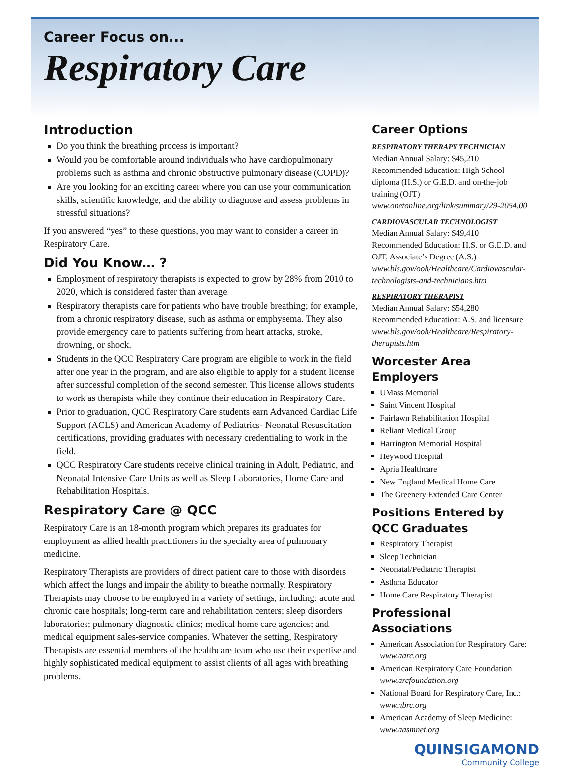Career Focus on...
Respiratory Care
Introduction
Do you think the breathing process is important?
Would you be comfortable around individuals who have cardiopulmonary problems such as asthma and chronic obstructive pulmonary disease (COPD)?
Are you looking for an exciting career where you can use your communication skills, scientific knowledge, and the ability to diagnose and assess problems in stressful situations?
If you answered “yes” to these questions, you may want to consider a career in Respiratory Care.
Did You Know… ?
Employment of respiratory therapists is expected to grow by 28% from 2010 to 2020, which is considered faster than average.
Respiratory therapists care for patients who have trouble breathing; for example, from a chronic respiratory disease, such as asthma or emphysema. They also provide emergency care to patients suffering from heart attacks, stroke, drowning, or shock.
Students in the QCC Respiratory Care program are eligible to work in the field after one year in the program, and are also eligible to apply for a student license after successful completion of the second semester. This license allows students to work as therapists while they continue their education in Respiratory Care.
Prior to graduation, QCC Respiratory Care students earn Advanced Cardiac Life Support (ACLS) and American Academy of Pediatrics- Neonatal Resuscitation certifications, providing graduates with necessary credentialing to work in the field.
QCC Respiratory Care students receive clinical training in Adult, Pediatric, and Neonatal Intensive Care Units as well as Sleep Laboratories, Home Care and Rehabilitation Hospitals.
Respiratory Care @ QCC
Respiratory Care is an 18-month program which prepares its graduates for employment as allied health practitioners in the specialty area of pulmonary medicine.
Respiratory Therapists are providers of direct patient care to those with disorders which affect the lungs and impair the ability to breathe normally. Respiratory Therapists may choose to be employed in a variety of settings, including: acute and chronic care hospitals; long-term care and rehabilitation centers; sleep disorders laboratories; pulmonary diagnostic clinics; medical home care agencies; and medical equipment sales-service companies. Whatever the setting, Respiratory Therapists are essential members of the healthcare team who use their expertise and highly sophisticated medical equipment to assist clients of all ages with breathing problems.
Career Options
RESPIRATORY THERAPY TECHNICIAN
Median Annual Salary: $45,210
Recommended Education: High School diploma (H.S.) or G.E.D. and on-the-job training (OJT)
www.onetonline.org/link/summary/29-2054.00
CARDIOVASCULAR TECHNOLOGIST
Median Annual Salary: $49,410
Recommended Education: H.S. or G.E.D. and OJT, Associate’s Degree (A.S.)
www.bls.gov/ooh/Healthcare/Cardiovascular-technologists-and-technicians.htm
RESPIRATORY THERAPIST
Median Annual Salary: $54,280
Recommended Education: A.S. and licensure
www.bls.gov/ooh/Healthcare/Respiratory-therapists.htm
Worcester Area Employers
UMass Memorial
Saint Vincent Hospital
Fairlawn Rehabilitation Hospital
Reliant Medical Group
Harrington Memorial Hospital
Heywood Hospital
Apria Healthcare
New England Medical Home Care
The Greenery Extended Care Center
Positions Entered by QCC Graduates
Respiratory Therapist
Sleep Technician
Neonatal/Pediatric Therapist
Asthma Educator
Home Care Respiratory Therapist
Professional Associations
American Association for Respiratory Care: www.aarc.org
American Respiratory Care Foundation: www.arcfoundation.org
National Board for Respiratory Care, Inc.: www.nbrc.org
American Academy of Sleep Medicine: www.aasmnet.org
QUINSIGAMOND
Community College